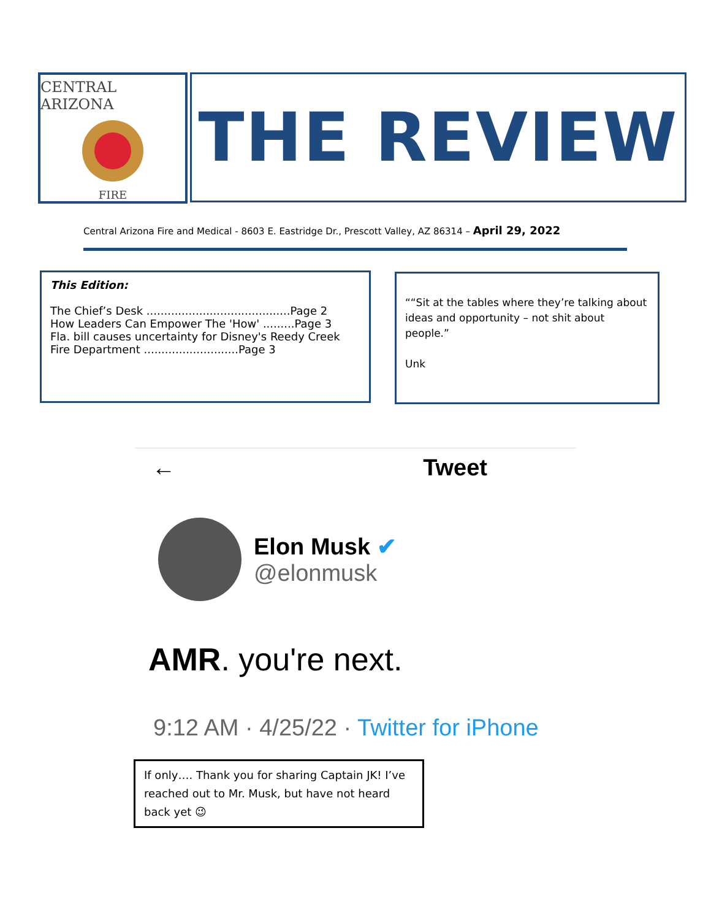CENTRAL ARIZONA
FIRE
THE REVIEW
Central Arizona Fire and Medical - 8603 E. Eastridge Dr., Prescott Valley, AZ 86314 – April 29, 2022
This Edition:
The Chief’s Desk .........................................Page 2
How Leaders Can Empower The 'How' .........Page 3
Fla. bill causes uncertainty for Disney's Reedy Creek Fire Department ...........................Page 3
““Sit at the tables where they’re talking about ideas and opportunity – not shit about people.”
Unk
← Tweet
Elon Musk ✔
@elonmusk
AMR. you're next.
9:12 AM · 4/25/22 · Twitter for iPhone
If only…. Thank you for sharing Captain JK! I’ve reached out to Mr. Musk, but have not heard back yet 😉